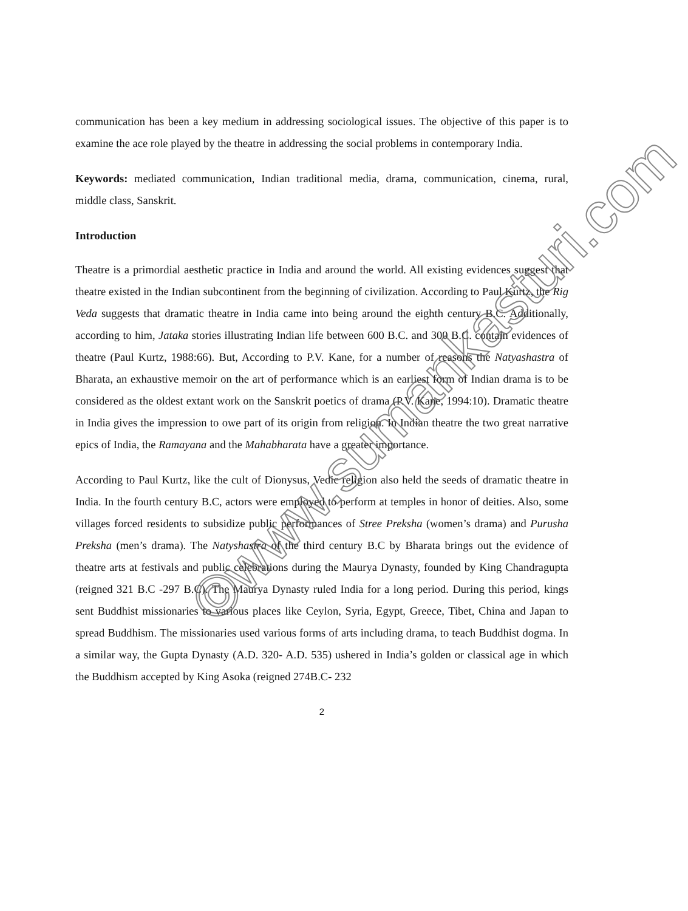communication has been a key medium in addressing sociological issues. The objective of this paper is to examine the ace role played by the theatre in addressing the social problems in contemporary India.
Keywords: mediated communication, Indian traditional media, drama, communication, cinema, rural, middle class, Sanskrit.
Introduction
Theatre is a primordial aesthetic practice in India and around the world. All existing evidences suggest that theatre existed in the Indian subcontinent from the beginning of civilization. According to Paul Kurtz, the Rig Veda suggests that dramatic theatre in India came into being around the eighth century B.C. Additionally, according to him, Jataka stories illustrating Indian life between 600 B.C. and 300 B.C. contain evidences of theatre (Paul Kurtz, 1988:66). But, According to P.V. Kane, for a number of reasons the Natyashastra of Bharata, an exhaustive memoir on the art of performance which is an earliest form of Indian drama is to be considered as the oldest extant work on the Sanskrit poetics of drama (P.V. Kane, 1994:10). Dramatic theatre in India gives the impression to owe part of its origin from religion. In Indian theatre the two great narrative epics of India, the Ramayana and the Mahabharata have a greater importance.
According to Paul Kurtz, like the cult of Dionysus, Vedic religion also held the seeds of dramatic theatre in India. In the fourth century B.C, actors were employed to perform at temples in honor of deities. Also, some villages forced residents to subsidize public performances of Stree Preksha (women’s drama) and Purusha Preksha (men’s drama). The Natyshastra of the third century B.C by Bharata brings out the evidence of theatre arts at festivals and public celebrations during the Maurya Dynasty, founded by King Chandragupta (reigned 321 B.C -297 B.C). The Maurya Dynasty ruled India for a long period. During this period, kings sent Buddhist missionaries to various places like Ceylon, Syria, Egypt, Greece, Tibet, China and Japan to spread Buddhism. The missionaries used various forms of arts including drama, to teach Buddhist dogma. In a similar way, the Gupta Dynasty (A.D. 320- A.D. 535) ushered in India’s golden or classical age in which the Buddhism accepted by King Asoka (reigned 274B.C- 232
2
©www.sumankasturi.com